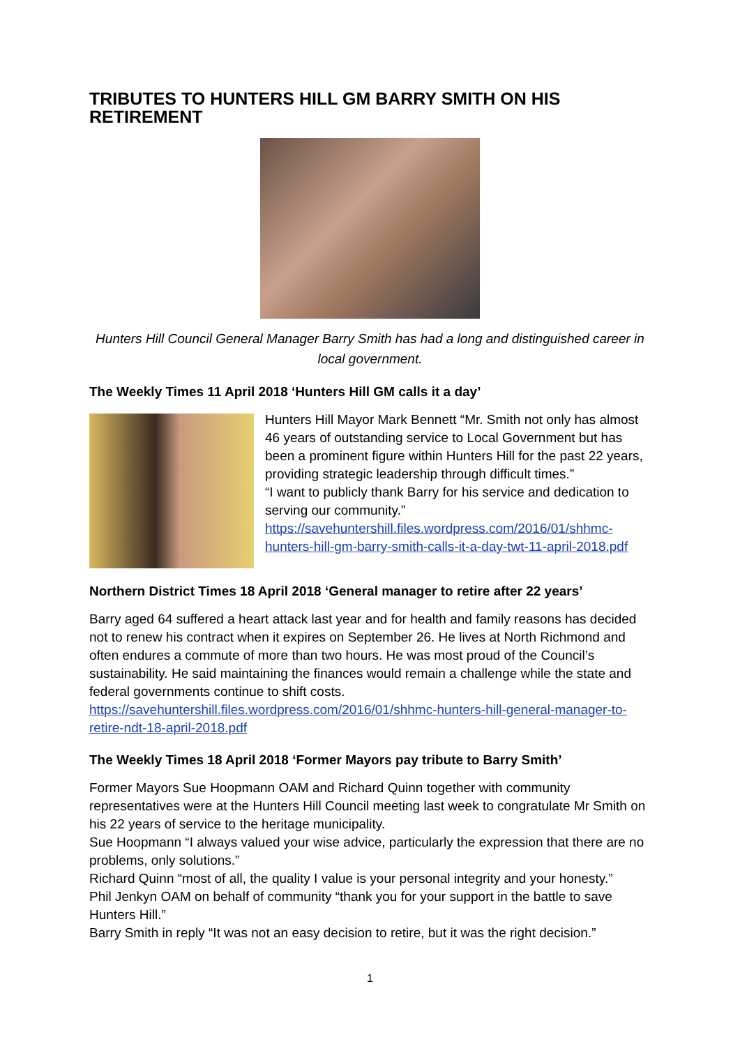TRIBUTES TO HUNTERS HILL GM BARRY SMITH ON HIS RETIREMENT
Hunters Hill Council General Manager Barry Smith has had a long and distinguished career in local government.
The Weekly Times 11 April 2018 ‘Hunters Hill GM calls it a day’
Hunters Hill Mayor Mark Bennett “Mr. Smith not only has almost 46 years of outstanding service to Local Government but has been a prominent figure within Hunters Hill for the past 22 years, providing strategic leadership through difficult times.”
“I want to publicly thank Barry for his service and dedication to serving our community.”
https://savehuntershill.files.wordpress.com/2016/01/shhmc-hunters-hill-gm-barry-smith-calls-it-a-day-twt-11-april-2018.pdf
Northern District Times 18 April 2018 ‘General manager to retire after 22 years’
Barry aged 64 suffered a heart attack last year and for health and family reasons has decided not to renew his contract when it expires on September 26. He lives at North Richmond and often endures a commute of more than two hours. He was most proud of the Council’s sustainability. He said maintaining the finances would remain a challenge while the state and federal governments continue to shift costs.
https://savehuntershill.files.wordpress.com/2016/01/shhmc-hunters-hill-general-manager-to-retire-ndt-18-april-2018.pdf
The Weekly Times 18 April 2018 ‘Former Mayors pay tribute to Barry Smith’
Former Mayors Sue Hoopmann OAM and Richard Quinn together with community representatives were at the Hunters Hill Council meeting last week to congratulate Mr Smith on his 22 years of service to the heritage municipality.
Sue Hoopmann “I always valued your wise advice, particularly the expression that there are no problems, only solutions.”
Richard Quinn “most of all, the quality I value is your personal integrity and your honesty.”
Phil Jenkyn OAM on behalf of community “thank you for your support in the battle to save Hunters Hill.”
Barry Smith in reply “It was not an easy decision to retire, but it was the right decision.”
1